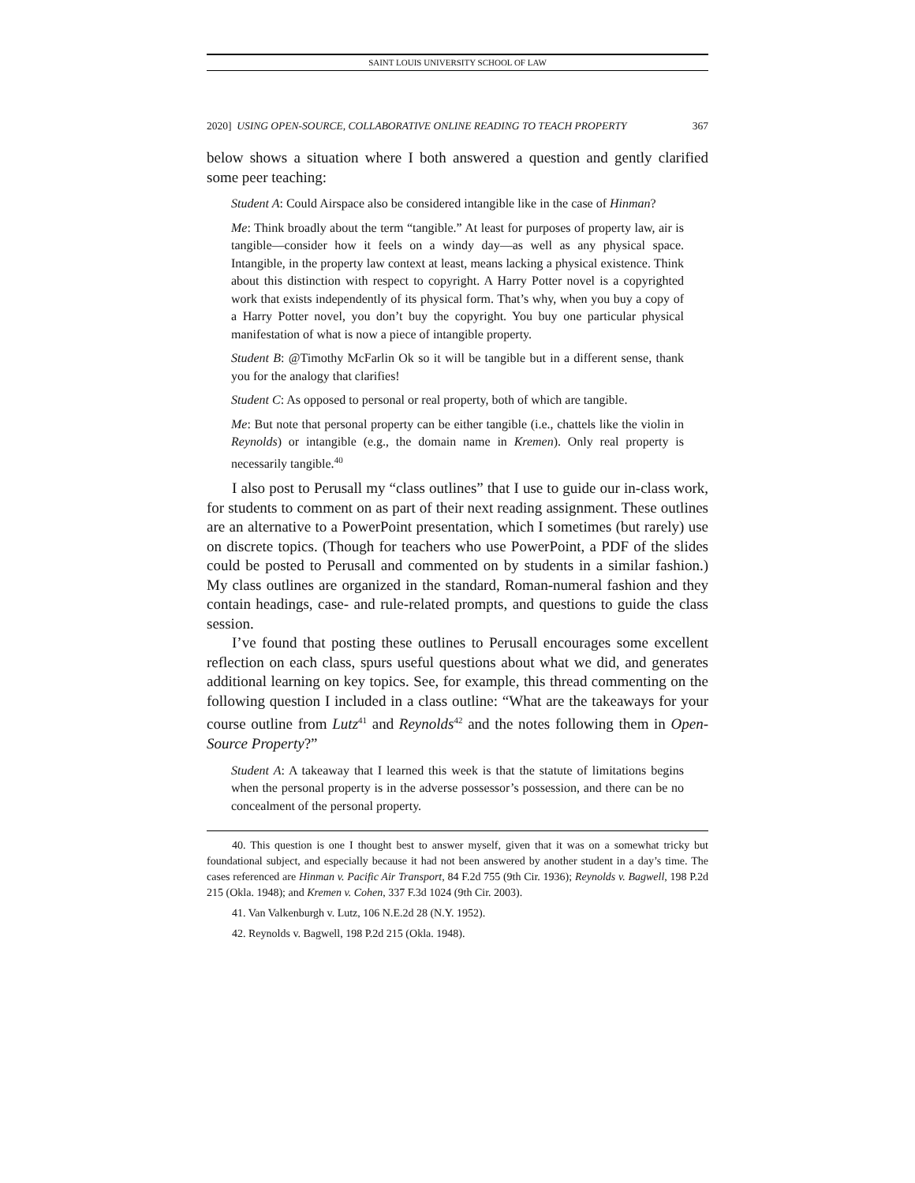SAINT LOUIS UNIVERSITY SCHOOL OF LAW
2020] USING OPEN-SOURCE, COLLABORATIVE ONLINE READING TO TEACH PROPERTY 367
below shows a situation where I both answered a question and gently clarified some peer teaching:
Student A: Could Airspace also be considered intangible like in the case of Hinman?
Me: Think broadly about the term “tangible.” At least for purposes of property law, air is tangible—consider how it feels on a windy day—as well as any physical space. Intangible, in the property law context at least, means lacking a physical existence. Think about this distinction with respect to copyright. A Harry Potter novel is a copyrighted work that exists independently of its physical form. That’s why, when you buy a copy of a Harry Potter novel, you don’t buy the copyright. You buy one particular physical manifestation of what is now a piece of intangible property.
Student B: @Timothy McFarlin Ok so it will be tangible but in a different sense, thank you for the analogy that clarifies!
Student C: As opposed to personal or real property, both of which are tangible.
Me: But note that personal property can be either tangible (i.e., chattels like the violin in Reynolds) or intangible (e.g., the domain name in Kremen). Only real property is necessarily tangible.<sup>40</sup>
I also post to Perusall my “class outlines” that I use to guide our in-class work, for students to comment on as part of their next reading assignment. These outlines are an alternative to a PowerPoint presentation, which I sometimes (but rarely) use on discrete topics. (Though for teachers who use PowerPoint, a PDF of the slides could be posted to Perusall and commented on by students in a similar fashion.) My class outlines are organized in the standard, Roman-numeral fashion and they contain headings, case- and rule-related prompts, and questions to guide the class session.
I’ve found that posting these outlines to Perusall encourages some excellent reflection on each class, spurs useful questions about what we did, and generates additional learning on key topics. See, for example, this thread commenting on the following question I included in a class outline: “What are the takeaways for your course outline from Lutz<sup>41</sup> and Reynolds<sup>42</sup> and the notes following them in Open-Source Property?”
Student A: A takeaway that I learned this week is that the statute of limitations begins when the personal property is in the adverse possessor’s possession, and there can be no concealment of the personal property.
40. This question is one I thought best to answer myself, given that it was on a somewhat tricky but foundational subject, and especially because it had not been answered by another student in a day’s time. The cases referenced are Hinman v. Pacific Air Transport, 84 F.2d 755 (9th Cir. 1936); Reynolds v. Bagwell, 198 P.2d 215 (Okla. 1948); and Kremen v. Cohen, 337 F.3d 1024 (9th Cir. 2003).
41. Van Valkenburgh v. Lutz, 106 N.E.2d 28 (N.Y. 1952).
42. Reynolds v. Bagwell, 198 P.2d 215 (Okla. 1948).